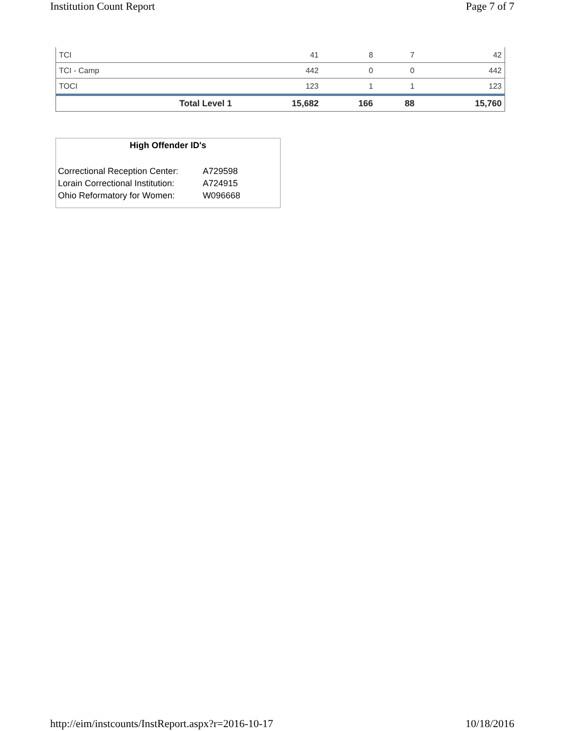Institution Count Report Page 7 of 7
| TCI | 41 | 8 | 7 | 42 |
| TCI - Camp | 442 | 0 | 0 | 442 |
| TOCI | 123 | 1 | 1 | 123 |
| Total Level 1 | 15,682 | 166 | 88 | 15,760 |
High Offender ID's
| Correctional Reception Center: | A729598 |
| Lorain Correctional Institution: | A724915 |
| Ohio Reformatory for Women: | W096668 |
http://eim/instcounts/InstReport.aspx?r=2016-10-17 10/18/2016